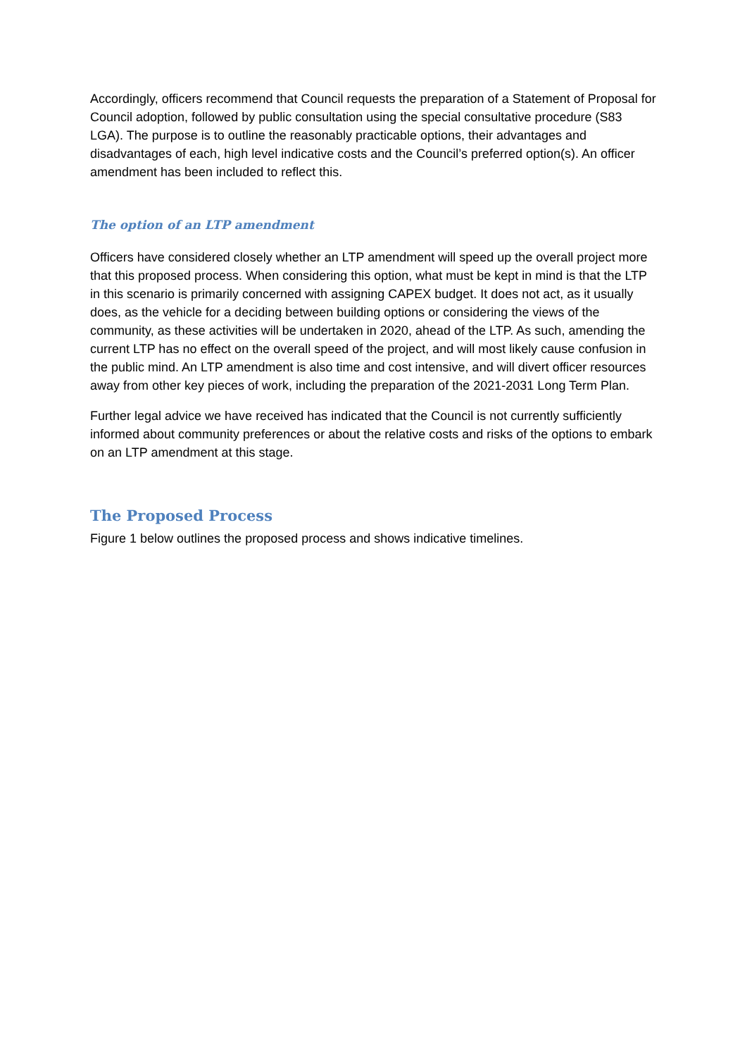Accordingly, officers recommend that Council requests the preparation of a Statement of Proposal for Council adoption, followed by public consultation using the special consultative procedure (S83 LGA). The purpose is to outline the reasonably practicable options, their advantages and disadvantages of each, high level indicative costs and the Council’s preferred option(s). An officer amendment has been included to reflect this.
The option of an LTP amendment
Officers have considered closely whether an LTP amendment will speed up the overall project more that this proposed process. When considering this option, what must be kept in mind is that the LTP in this scenario is primarily concerned with assigning CAPEX budget. It does not act, as it usually does, as the vehicle for a deciding between building options or considering the views of the community, as these activities will be undertaken in 2020, ahead of the LTP. As such, amending the current LTP has no effect on the overall speed of the project, and will most likely cause confusion in the public mind. An LTP amendment is also time and cost intensive, and will divert officer resources away from other key pieces of work, including the preparation of the 2021-2031 Long Term Plan.
Further legal advice we have received has indicated that the Council is not currently sufficiently informed about community preferences or about the relative costs and risks of the options to embark on an LTP amendment at this stage.
The Proposed Process
Figure 1 below outlines the proposed process and shows indicative timelines.